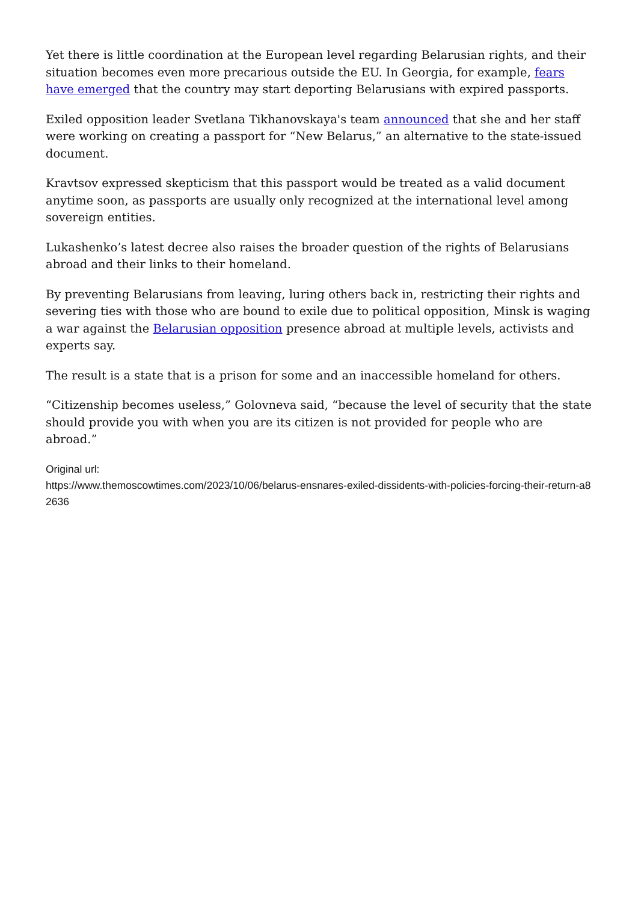Yet there is little coordination at the European level regarding Belarusian rights, and their situation becomes even more precarious outside the EU. In Georgia, for example, fears have emerged that the country may start deporting Belarusians with expired passports.
Exiled opposition leader Svetlana Tikhanovskaya's team announced that she and her staff were working on creating a passport for “New Belarus,” an alternative to the state-issued document.
Kravtsov expressed skepticism that this passport would be treated as a valid document anytime soon, as passports are usually only recognized at the international level among sovereign entities.
Lukashenko’s latest decree also raises the broader question of the rights of Belarusians abroad and their links to their homeland.
By preventing Belarusians from leaving, luring others back in, restricting their rights and severing ties with those who are bound to exile due to political opposition, Minsk is waging a war against the Belarusian opposition presence abroad at multiple levels, activists and experts say.
The result is a state that is a prison for some and an inaccessible homeland for others.
“Citizenship becomes useless,” Golovneva said, “because the level of security that the state should provide you with when you are its citizen is not provided for people who are abroad.”
Original url:
https://www.themoscowtimes.com/2023/10/06/belarus-ensnares-exiled-dissidents-with-policies-forcing-their-return-a82636